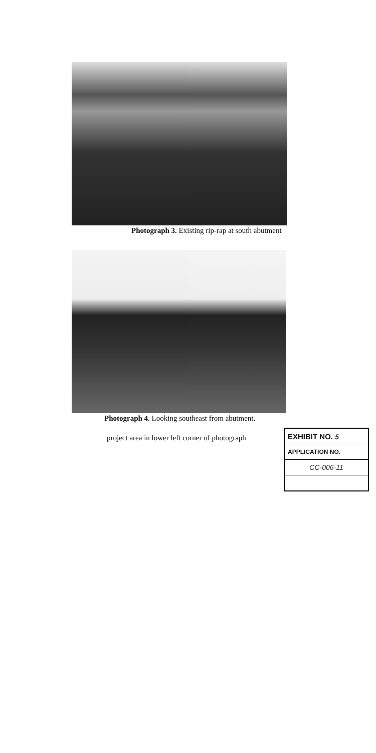Photograph 3. Existing rip-rap at south abutment
Photograph 4. Looking southeast from abutment.
project area in lower left corner of photograph
| EXHIBIT NO. 5 |
| APPLICATION NO. |
| CC-006-11 |